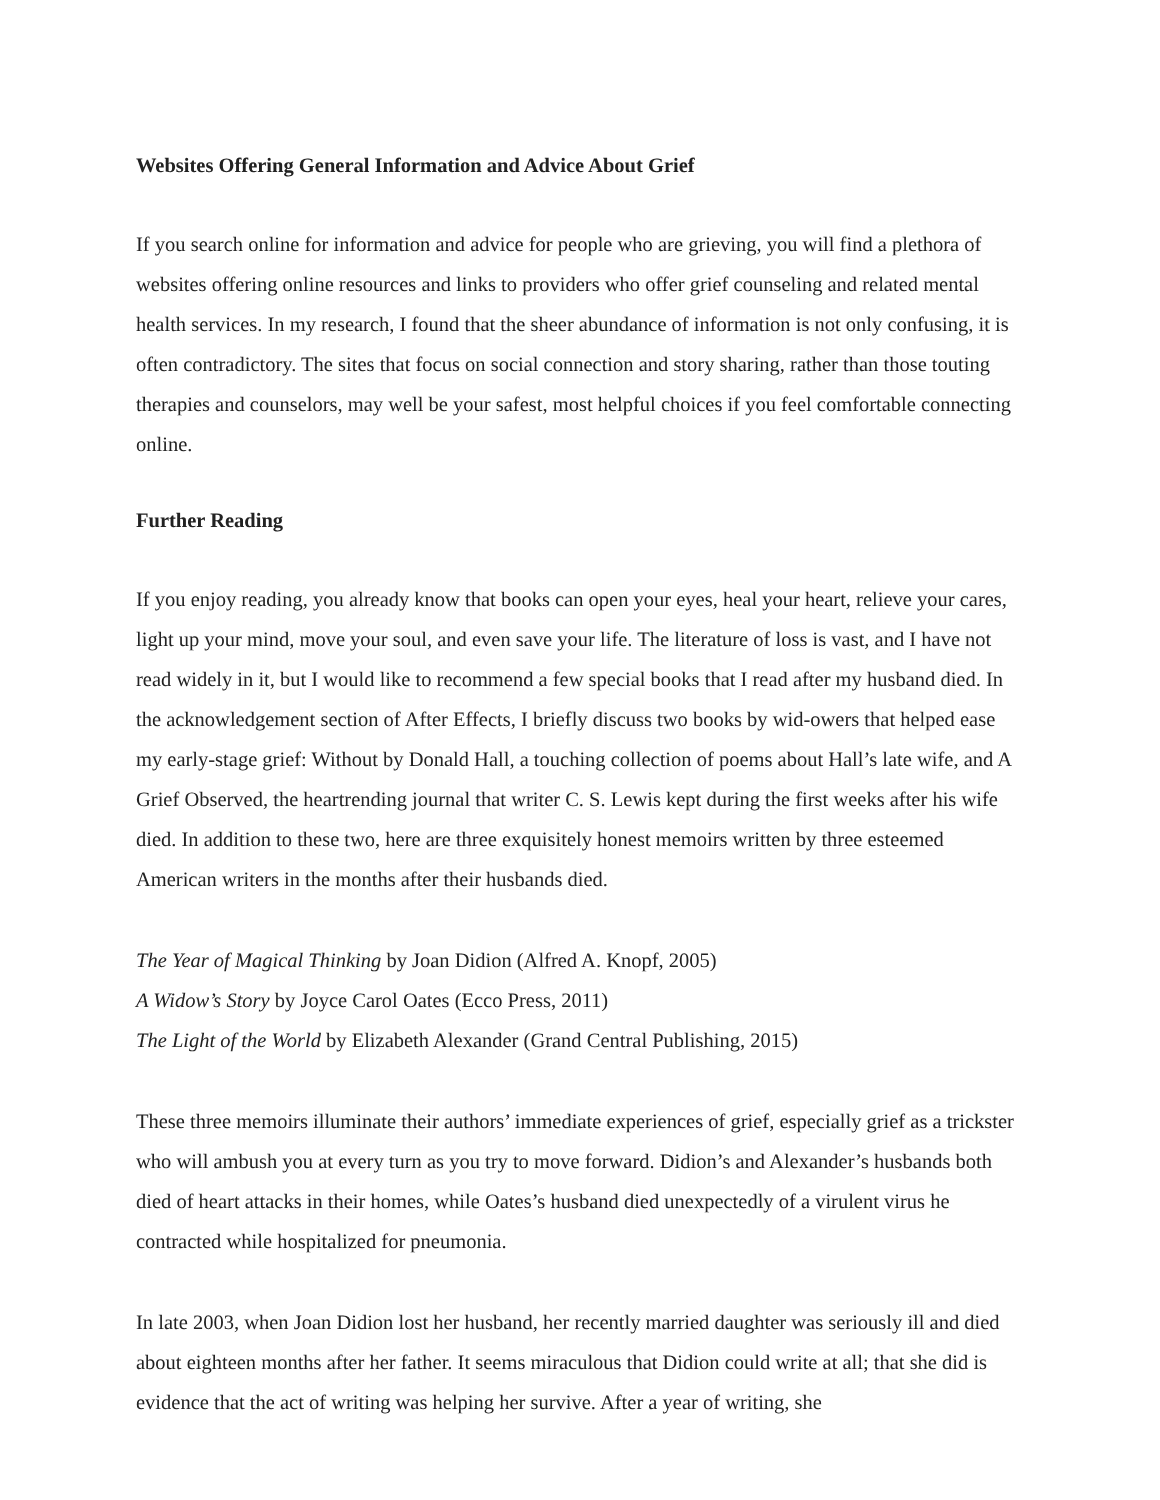Websites Offering General Information and Advice About Grief
If you search online for information and advice for people who are grieving, you will find a plethora of websites offering online resources and links to providers who offer grief counseling and related mental health services. In my research, I found that the sheer abundance of information is not only confusing, it is often contradictory. The sites that focus on social connection and story sharing, rather than those touting therapies and counselors, may well be your safest, most helpful choices if you feel comfortable connecting online.
Further Reading
If you enjoy reading, you already know that books can open your eyes, heal your heart, relieve your cares, light up your mind, move your soul, and even save your life. The literature of loss is vast, and I have not read widely in it, but I would like to recommend a few special books that I read after my husband died. In the acknowledgement section of After Effects, I briefly discuss two books by wid-owers that helped ease my early-stage grief: Without by Donald Hall, a touching collection of poems about Hall’s late wife, and A Grief Observed, the heartrending journal that writer C. S. Lewis kept during the first weeks after his wife died. In addition to these two, here are three exquisitely honest memoirs written by three esteemed American writers in the months after their husbands died.
The Year of Magical Thinking by Joan Didion (Alfred A. Knopf, 2005)
A Widow’s Story by Joyce Carol Oates (Ecco Press, 2011)
The Light of the World by Elizabeth Alexander (Grand Central Publishing, 2015)
These three memoirs illuminate their authors’ immediate experiences of grief, especially grief as a trickster who will ambush you at every turn as you try to move forward. Didion’s and Alexander’s husbands both died of heart attacks in their homes, while Oates’s husband died unexpectedly of a virulent virus he contracted while hospitalized for pneumonia.
In late 2003, when Joan Didion lost her husband, her recently married daughter was seriously ill and died about eighteen months after her father. It seems miraculous that Didion could write at all; that she did is evidence that the act of writing was helping her survive. After a year of writing, she